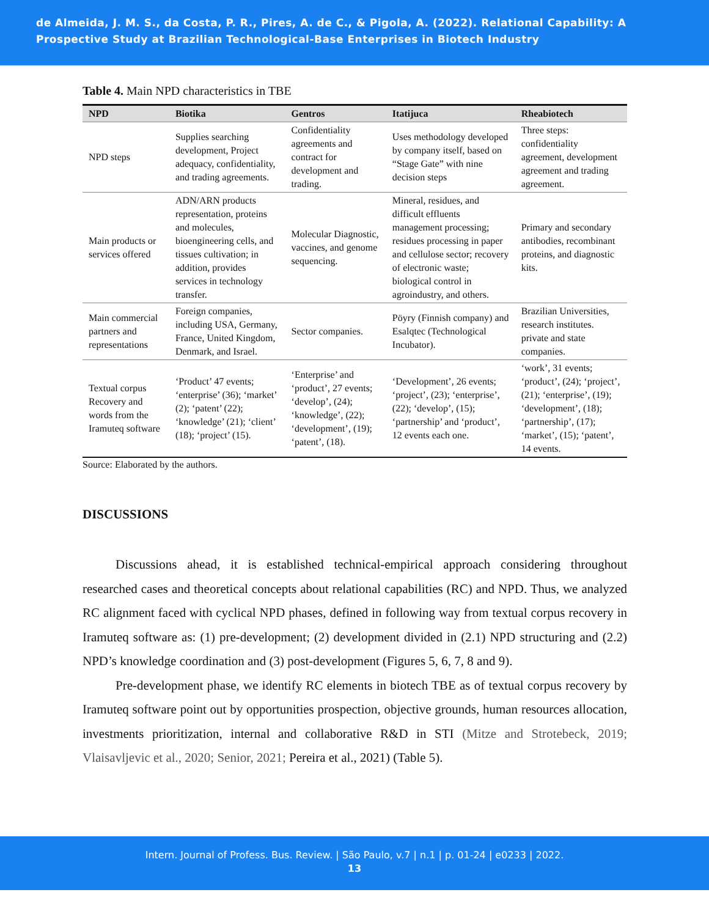de Almeida, J. M. S., da Costa, P. R., Pires, A. de C., & Pigola, A. (2022). Relational Capability: A Prospective Study at Brazilian Technological-Base Enterprises in Biotech Industry
Table 4. Main NPD characteristics in TBE
| NPD | Biotika | Gentros | Itatijuca | Rheabiotech |
| --- | --- | --- | --- | --- |
| NPD steps | Supplies searching development, Project adequacy, confidentiality, and trading agreements. | Confidentiality agreements and contract for development and trading. | Uses methodology developed by company itself, based on “Stage Gate” with nine decision steps | Three steps: confidentiality agreement, development agreement and trading agreement. |
| Main products or services offered | ADN/ARN products representation, proteins and molecules, bioengineering cells, and tissues cultivation; in addition, provides services in technology transfer. | Molecular Diagnostic, vaccines, and genome sequencing. | Mineral, residues, and difficult effluents management processing; residues processing in paper and cellulose sector; recovery of electronic waste; biological control in agroindustry, and others. | Primary and secondary antibodies, recombinant proteins, and diagnostic kits. |
| Main commercial partners and representations | Foreign companies, including USA, Germany, France, United Kingdom, Denmark, and Israel. | Sector companies. | Pöyry (Finnish company) and Esalqtec (Technological Incubator). | Brazilian Universities, research institutes. private and state companies. |
| Textual corpus Recovery and words from the Iramuteq software | ‘Product’ 47 events; ‘enterprise’ (36); ‘market’ (2); ‘patent’ (22); ‘knowledge’ (21); ‘client’ (18); ‘project’ (15). | ‘Enterprise’ and ‘product’, 27 events; ‘develop’, (24); ‘knowledge’, (22); ‘development’, (19); ‘patent’, (18). | ‘Development’, 26 events; ‘project’, (23); ‘enterprise’, (22); ‘develop’, (15); ‘partnership’ and ‘product’, 12 events each one. | ‘work’, 31 events; ‘product’, (24); ‘project’, (21); ‘enterprise’, (19); ‘development’, (18); ‘partnership’, (17); ‘market’, (15); ‘patent’, 14 events. |
Source: Elaborated by the authors.
DISCUSSIONS
Discussions ahead, it is established technical-empirical approach considering throughout researched cases and theoretical concepts about relational capabilities (RC) and NPD. Thus, we analyzed RC alignment faced with cyclical NPD phases, defined in following way from textual corpus recovery in Iramuteq software as: (1) pre-development; (2) development divided in (2.1) NPD structuring and (2.2) NPD’s knowledge coordination and (3) post-development (Figures 5, 6, 7, 8 and 9).
Pre-development phase, we identify RC elements in biotech TBE as of textual corpus recovery by Iramuteq software point out by opportunities prospection, objective grounds, human resources allocation, investments prioritization, internal and collaborative R&D in STI (Mitze and Strotebeck, 2019; Vlaisavljevic et al., 2020; Senior, 2021; Pereira et al., 2021) (Table 5).
Intern. Journal of Profess. Bus. Review. | São Paulo, v.7 | n.1 | p. 01-24 | e0233 | 2022.
13